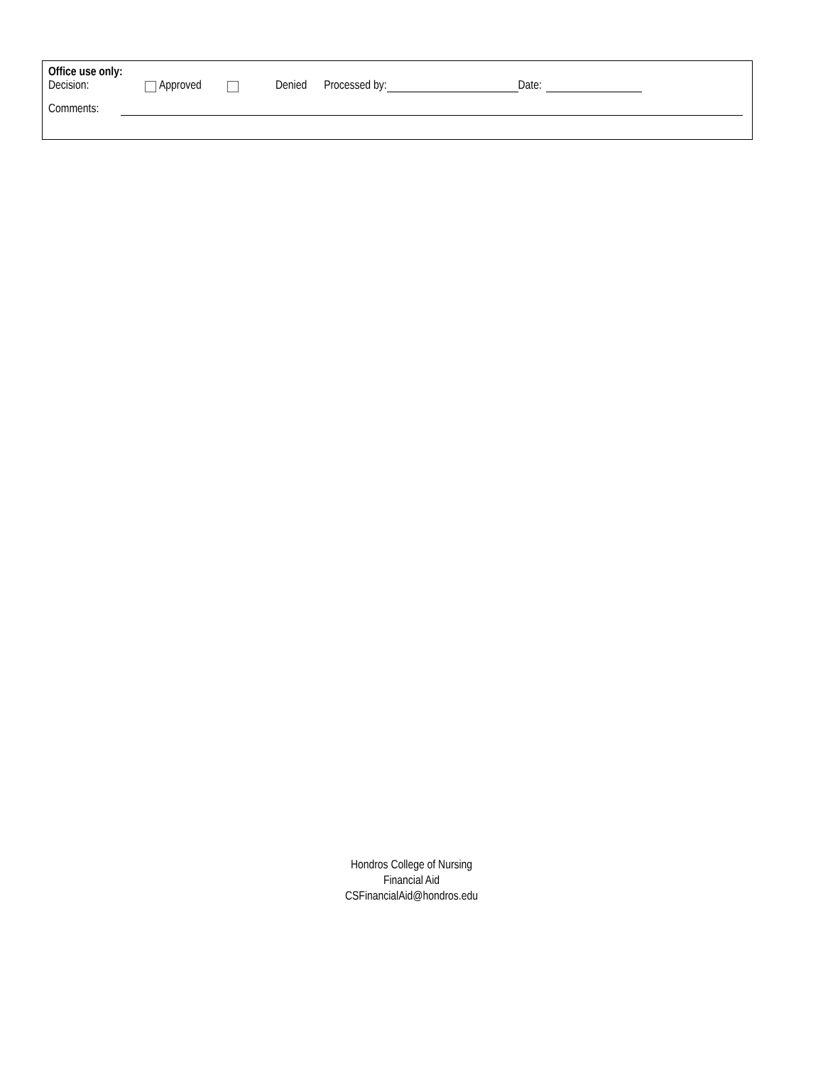Office use only:
Decision: Approved Denied Processed by: Date:
Comments:
Hondros College of Nursing
Financial Aid
CSFinancialAid@hondros.edu